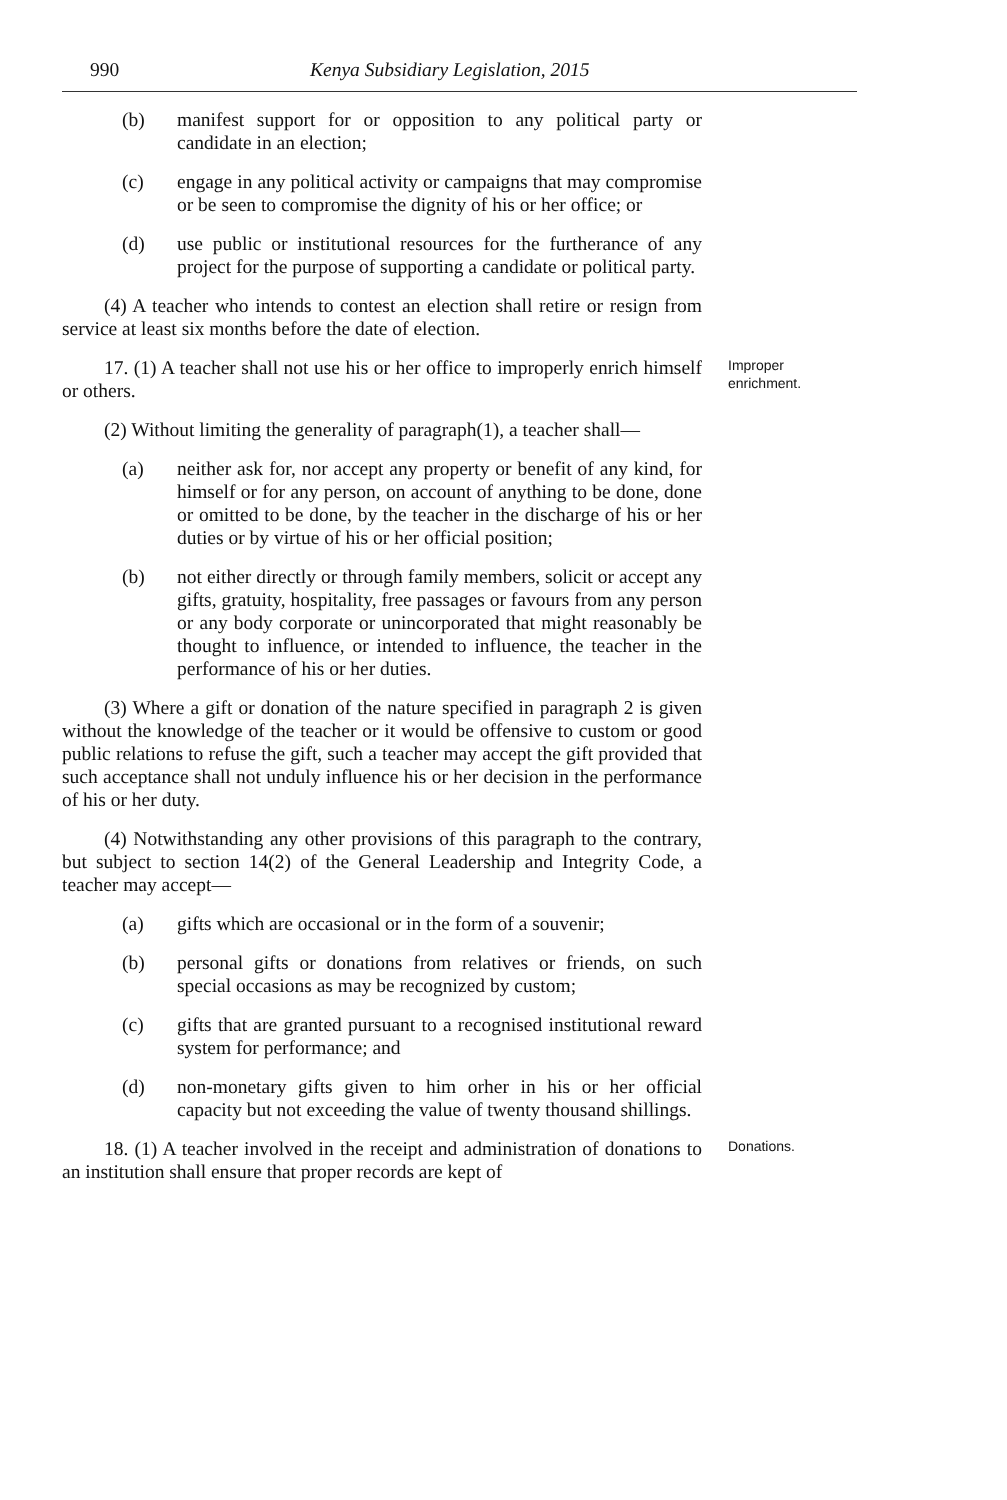990 Kenya Subsidiary Legislation, 2015
(b) manifest support for or opposition to any political party or candidate in an election;
(c) engage in any political activity or campaigns that may compromise or be seen to compromise the dignity of his or her office; or
(d) use public or institutional resources for the furtherance of any project for the purpose of supporting a candidate or political party.
(4) A teacher who intends to contest an election shall retire or resign from service at least six months before the date of election.
17. (1) A teacher shall not use his or her office to improperly enrich himself or others.
Improper enrichment.
(2) Without limiting the generality of paragraph(1), a teacher shall—
(a) neither ask for, nor accept any property or benefit of any kind, for himself or for any person, on account of anything to be done, done or omitted to be done, by the teacher in the discharge of his or her duties or by virtue of his or her official position;
(b) not either directly or through family members, solicit or accept any gifts, gratuity, hospitality, free passages or favours from any person or any body corporate or unincorporated that might reasonably be thought to influence, or intended to influence, the teacher in the performance of his or her duties.
(3) Where a gift or donation of the nature specified in paragraph 2 is given without the knowledge of the teacher or it would be offensive to custom or good public relations to refuse the gift, such a teacher may accept the gift provided that such acceptance shall not unduly influence his or her decision in the performance of his or her duty.
(4) Notwithstanding any other provisions of this paragraph to the contrary, but subject to section 14(2) of the General Leadership and Integrity Code, a teacher may accept—
(a) gifts which are occasional or in the form of a souvenir;
(b) personal gifts or donations from relatives or friends, on such special occasions as may be recognized by custom;
(c) gifts that are granted pursuant to a recognised institutional reward system for performance; and
(d) non-monetary gifts given to him orher in his or her official capacity but not exceeding the value of twenty thousand shillings.
18. (1) A teacher involved in the receipt and administration of donations to an institution shall ensure that proper records are kept of
Donations.